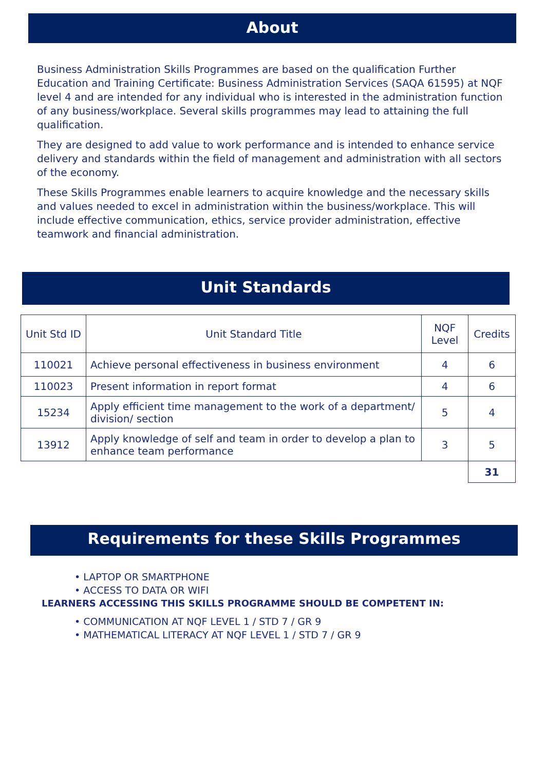About
Business Administration Skills Programmes are based on the qualification Further Education and Training Certificate: Business Administration Services (SAQA 61595) at NQF level 4 and are intended for any individual who is interested in the administration function of any business/workplace. Several skills programmes may lead to attaining the full qualification.
They are designed to add value to work performance and is intended to enhance service delivery and standards within the field of management and administration with all sectors of the economy.
These Skills Programmes enable learners to acquire knowledge and the necessary skills and values needed to excel in administration within the business/workplace. This will include effective communication, ethics, service provider administration, effective teamwork and financial administration.
Unit Standards
| Unit Std ID | Unit Standard Title | NQF Level | Credits |
| --- | --- | --- | --- |
| 110021 | Achieve personal effectiveness in business environment | 4 | 6 |
| 110023 | Present information in report format | 4 | 6 |
| 15234 | Apply efficient time management to the work of a department/ division/ section | 5 | 4 |
| 13912 | Apply knowledge of self and team in order to develop a plan to enhance team performance | 3 | 5 |
| | | | 31 |
Requirements for these Skills Programmes
• LAPTOP OR SMARTPHONE
• ACCESS TO DATA OR WIFI
LEARNERS ACCESSING THIS SKILLS PROGRAMME SHOULD BE COMPETENT IN:
• COMMUNICATION AT NQF LEVEL 1 / STD 7 / GR 9
• MATHEMATICAL LITERACY AT NQF LEVEL 1 / STD 7 / GR 9